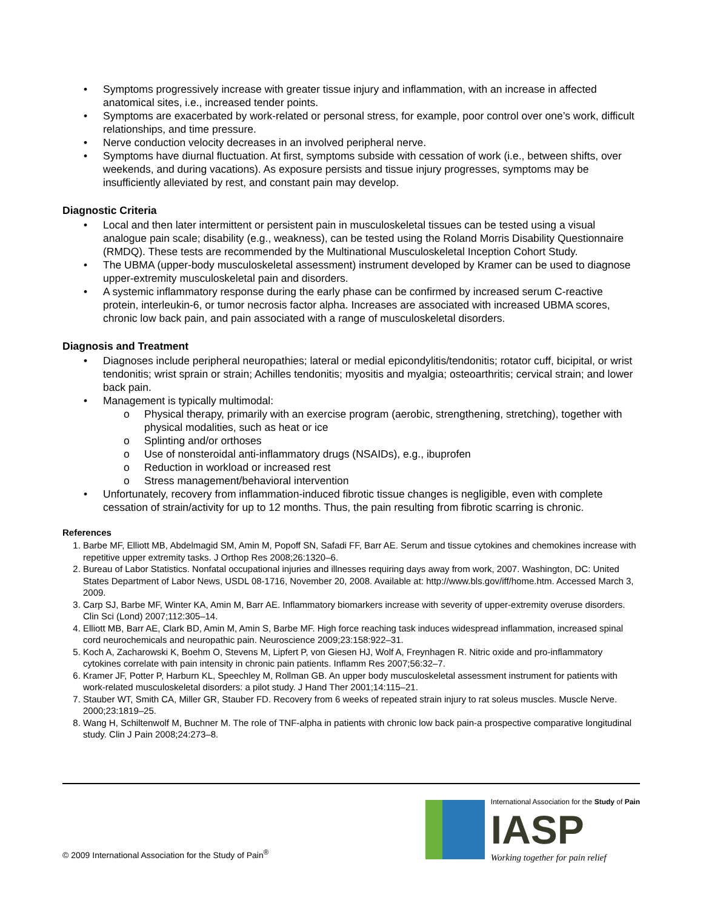• Symptoms progressively increase with greater tissue injury and inflammation, with an increase in affected anatomical sites, i.e., increased tender points.
• Symptoms are exacerbated by work-related or personal stress, for example, poor control over one’s work, difficult relationships, and time pressure.
• Nerve conduction velocity decreases in an involved peripheral nerve.
• Symptoms have diurnal fluctuation. At first, symptoms subside with cessation of work (i.e., between shifts, over weekends, and during vacations). As exposure persists and tissue injury progresses, symptoms may be insufficiently alleviated by rest, and constant pain may develop.
Diagnostic Criteria
• Local and then later intermittent or persistent pain in musculoskeletal tissues can be tested using a visual analogue pain scale; disability (e.g., weakness), can be tested using the Roland Morris Disability Questionnaire (RMDQ). These tests are recommended by the Multinational Musculoskeletal Inception Cohort Study.
• The UBMA (upper-body musculoskeletal assessment) instrument developed by Kramer can be used to diagnose upper-extremity musculoskeletal pain and disorders.
• A systemic inflammatory response during the early phase can be confirmed by increased serum C-reactive protein, interleukin-6, or tumor necrosis factor alpha. Increases are associated with increased UBMA scores, chronic low back pain, and pain associated with a range of musculoskeletal disorders.
Diagnosis and Treatment
• Diagnoses include peripheral neuropathies; lateral or medial epicondylitis/tendonitis; rotator cuff, bicipital, or wrist tendonitis; wrist sprain or strain; Achilles tendonitis; myositis and myalgia; osteoarthritis; cervical strain; and lower back pain.
• Management is typically multimodal:
o Physical therapy, primarily with an exercise program (aerobic, strengthening, stretching), together with physical modalities, such as heat or ice
o Splinting and/or orthoses
o Use of nonsteroidal anti-inflammatory drugs (NSAIDs), e.g., ibuprofen
o Reduction in workload or increased rest
o Stress management/behavioral intervention
• Unfortunately, recovery from inflammation-induced fibrotic tissue changes is negligible, even with complete cessation of strain/activity for up to 12 months. Thus, the pain resulting from fibrotic scarring is chronic.
References
1. Barbe MF, Elliott MB, Abdelmagid SM, Amin M, Popoff SN, Safadi FF, Barr AE. Serum and tissue cytokines and chemokines increase with repetitive upper extremity tasks. J Orthop Res 2008;26:1320–6.
2. Bureau of Labor Statistics. Nonfatal occupational injuries and illnesses requiring days away from work, 2007. Washington, DC: United States Department of Labor News, USDL 08-1716, November 20, 2008. Available at: http://www.bls.gov/iff/home.htm. Accessed March 3, 2009.
3. Carp SJ, Barbe MF, Winter KA, Amin M, Barr AE. Inflammatory biomarkers increase with severity of upper-extremity overuse disorders. Clin Sci (Lond) 2007;112:305–14.
4. Elliott MB, Barr AE, Clark BD, Amin M, Amin S, Barbe MF. High force reaching task induces widespread inflammation, increased spinal cord neurochemicals and neuropathic pain. Neuroscience 2009;23:158:922–31.
5. Koch A, Zacharowski K, Boehm O, Stevens M, Lipfert P, von Giesen HJ, Wolf A, Freynhagen R. Nitric oxide and pro-inflammatory cytokines correlate with pain intensity in chronic pain patients. Inflamm Res 2007;56:32–7.
6. Kramer JF, Potter P, Harburn KL, Speechley M, Rollman GB. An upper body musculoskeletal assessment instrument for patients with work-related musculoskeletal disorders: a pilot study. J Hand Ther 2001;14:115–21.
7. Stauber WT, Smith CA, Miller GR, Stauber FD. Recovery from 6 weeks of repeated strain injury to rat soleus muscles. Muscle Nerve. 2000;23:1819–25.
8. Wang H, Schiltenwolf M, Buchner M. The role of TNF-alpha in patients with chronic low back pain-a prospective comparative longitudinal study. Clin J Pain 2008;24:273–8.
© 2009 International Association for the Study of Pain<sup>®</sup>
International Association for the Study of Pain
IASP
Working together for pain relief